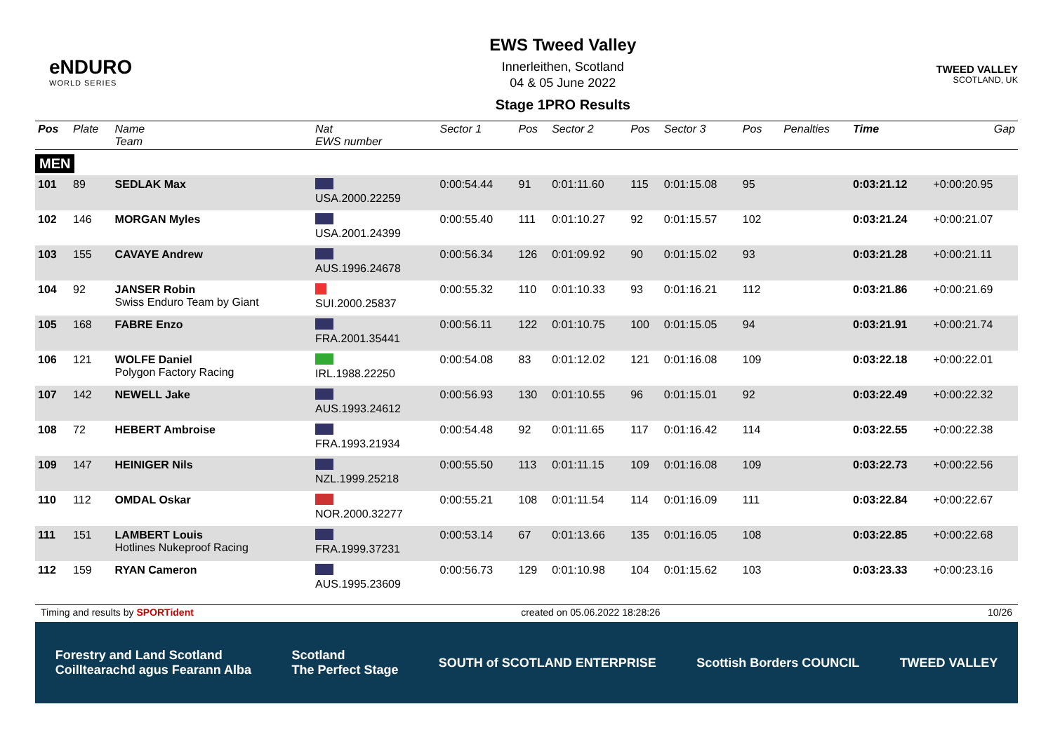eNDURO
WORLD SERIES
EWS Tweed Valley
Innerleithen, Scotland
04 & 05 June 2022
Stage 1PRO Results
TWEED VALLEY
SCOTLAND, UK
| Pos | Plate | Name Team | Nat EWS number | Sector 1 | Pos | Sector 2 | Pos | Sector 3 | Pos | | Penalties | Time | Gap |
| --- | --- | --- | --- | --- | --- | --- | --- | --- | --- | --- | --- | --- | --- |
| MEN | | | | | | | | | | | | | |
| 101 | 89 | SEDLAK Max | USA.2000.22259 | 0:00:54.44 | 91 | 0:01:11.60 | 115 | 0:01:15.08 | 95 | | | 0:03:21.12 | +0:00:20.95 |
| 102 | 146 | MORGAN Myles | USA.2001.24399 | 0:00:55.40 | 111 | 0:01:10.27 | 92 | 0:01:15.57 | 102 | | | 0:03:21.24 | +0:00:21.07 |
| 103 | 155 | CAVAYE Andrew | AUS.1996.24678 | 0:00:56.34 | 126 | 0:01:09.92 | 90 | 0:01:15.02 | 93 | | | 0:03:21.28 | +0:00:21.11 |
| 104 | 92 | JANSER Robin Swiss Enduro Team by Giant | SUI.2000.25837 | 0:00:55.32 | 110 | 0:01:10.33 | 93 | 0:01:16.21 | 112 | | | 0:03:21.86 | +0:00:21.69 |
| 105 | 168 | FABRE Enzo | FRA.2001.35441 | 0:00:56.11 | 122 | 0:01:10.75 | 100 | 0:01:15.05 | 94 | | | 0:03:21.91 | +0:00:21.74 |
| 106 | 121 | WOLFE Daniel Polygon Factory Racing | IRL.1988.22250 | 0:00:54.08 | 83 | 0:01:12.02 | 121 | 0:01:16.08 | 109 | | | 0:03:22.18 | +0:00:22.01 |
| 107 | 142 | NEWELL Jake | AUS.1993.24612 | 0:00:56.93 | 130 | 0:01:10.55 | 96 | 0:01:15.01 | 92 | | | 0:03:22.49 | +0:00:22.32 |
| 108 | 72 | HEBERT Ambroise | FRA.1993.21934 | 0:00:54.48 | 92 | 0:01:11.65 | 117 | 0:01:16.42 | 114 | | | 0:03:22.55 | +0:00:22.38 |
| 109 | 147 | HEINIGER Nils | NZL.1999.25218 | 0:00:55.50 | 113 | 0:01:11.15 | 109 | 0:01:16.08 | 109 | | | 0:03:22.73 | +0:00:22.56 |
| 110 | 112 | OMDAL Oskar | NOR.2000.32277 | 0:00:55.21 | 108 | 0:01:11.54 | 114 | 0:01:16.09 | 111 | | | 0:03:22.84 | +0:00:22.67 |
| 111 | 151 | LAMBERT Louis Hotlines Nukeproof Racing | FRA.1999.37231 | 0:00:53.14 | 67 | 0:01:13.66 | 135 | 0:01:16.05 | 108 | | | 0:03:22.85 | +0:00:22.68 |
| 112 | 159 | RYAN Cameron | AUS.1995.23609 | 0:00:56.73 | 129 | 0:01:10.98 | 104 | 0:01:15.62 | 103 | | | 0:03:23.33 | +0:00:23.16 |
Timing and results by SPORTident created on 05.06.2022 18:28:26 10/26
Forestry and Land Scotland
Coilltearachd agus Fearann Alba Scotland
The Perfect Stage SOUTH of SCOTLAND ENTERPRISE Scottish Borders COUNCIL TWEED VALLEY